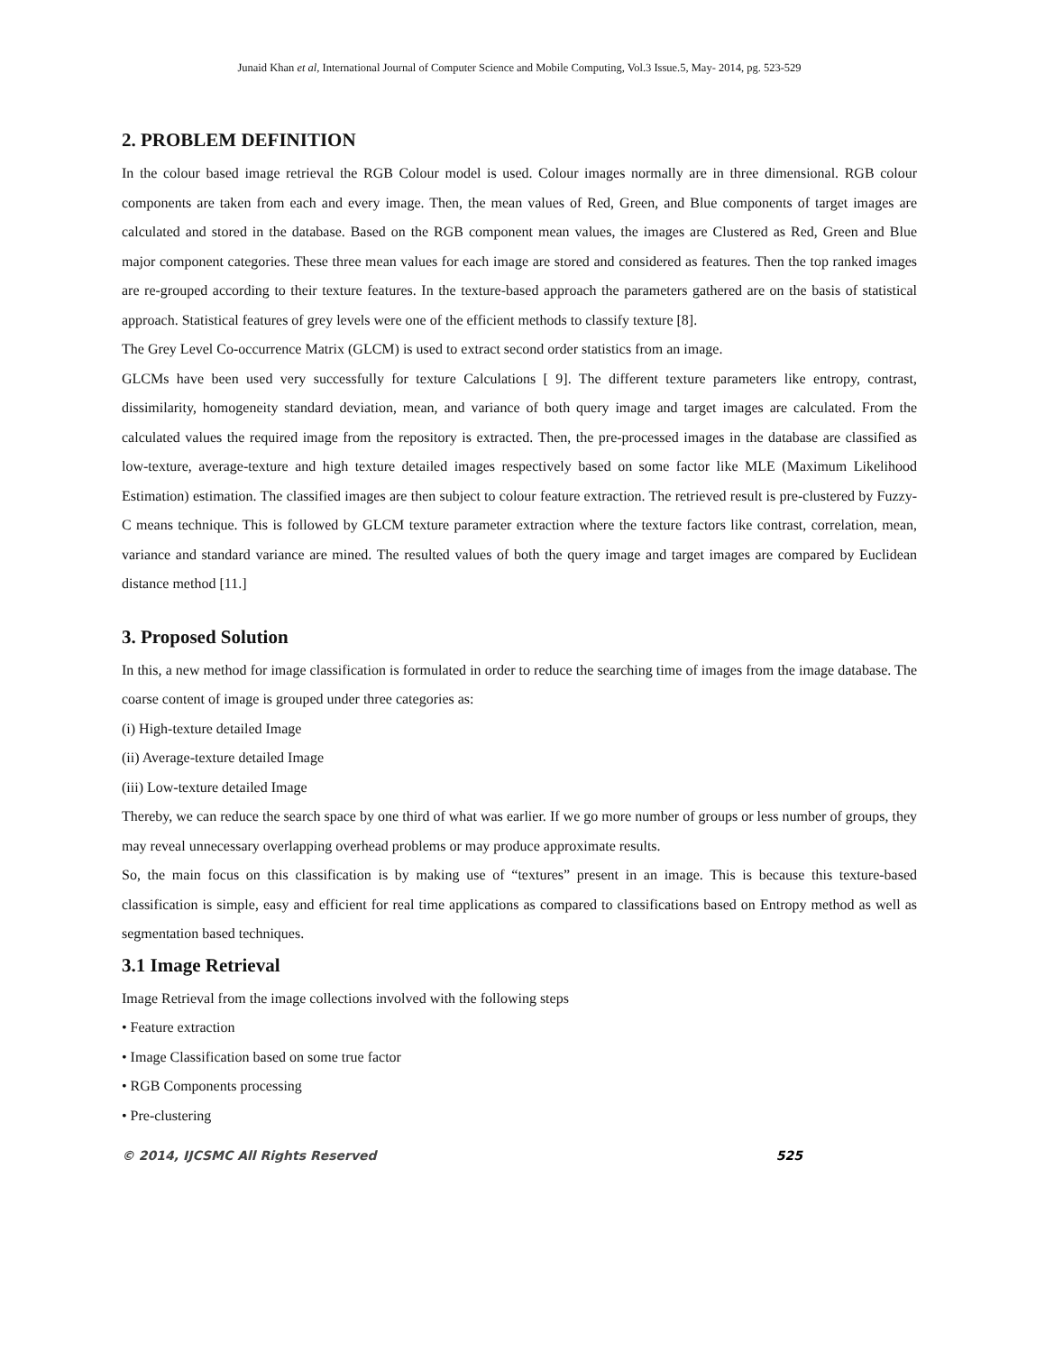Junaid Khan et al, International Journal of Computer Science and Mobile Computing, Vol.3 Issue.5, May- 2014, pg. 523-529
2. PROBLEM DEFINITION
In the colour based image retrieval the RGB Colour model is used. Colour images normally are in three dimensional. RGB colour components are taken from each and every image. Then, the mean values of Red, Green, and Blue components of target images are calculated and stored in the database. Based on the RGB component mean values, the images are Clustered as Red, Green and Blue major component categories. These three mean values for each image are stored and considered as features. Then the top ranked images are re-grouped according to their texture features. In the texture-based approach the parameters gathered are on the basis of statistical approach. Statistical features of grey levels were one of the efficient methods to classify texture [8].
The Grey Level Co-occurrence Matrix (GLCM) is used to extract second order statistics from an image.
GLCMs have been used very successfully for texture Calculations [ 9]. The different texture parameters like entropy, contrast, dissimilarity, homogeneity standard deviation, mean, and variance of both query image and target images are calculated. From the calculated values the required image from the repository is extracted. Then, the pre-processed images in the database are classified as low-texture, average-texture and high texture detailed images respectively based on some factor like MLE (Maximum Likelihood Estimation) estimation. The classified images are then subject to colour feature extraction. The retrieved result is pre-clustered by Fuzzy-C means technique. This is followed by GLCM texture parameter extraction where the texture factors like contrast, correlation, mean, variance and standard variance are mined. The resulted values of both the query image and target images are compared by Euclidean distance method [11.]
3. Proposed Solution
In this, a new method for image classification is formulated in order to reduce the searching time of images from the image database. The coarse content of image is grouped under three categories as:
(i) High-texture detailed Image
(ii) Average-texture detailed Image
(iii) Low-texture detailed Image
Thereby, we can reduce the search space by one third of what was earlier. If we go more number of groups or less number of groups, they may reveal unnecessary overlapping overhead problems or may produce approximate results.
So, the main focus on this classification is by making use of “textures” present in an image. This is because this texture-based classification is simple, easy and efficient for real time applications as compared to classifications based on Entropy method as well as segmentation based techniques.
3.1 Image Retrieval
Image Retrieval from the image collections involved with the following steps
• Feature extraction
• Image Classification based on some true factor
• RGB Components processing
• Pre-clustering
© 2014, IJCSMC All Rights Reserved 525